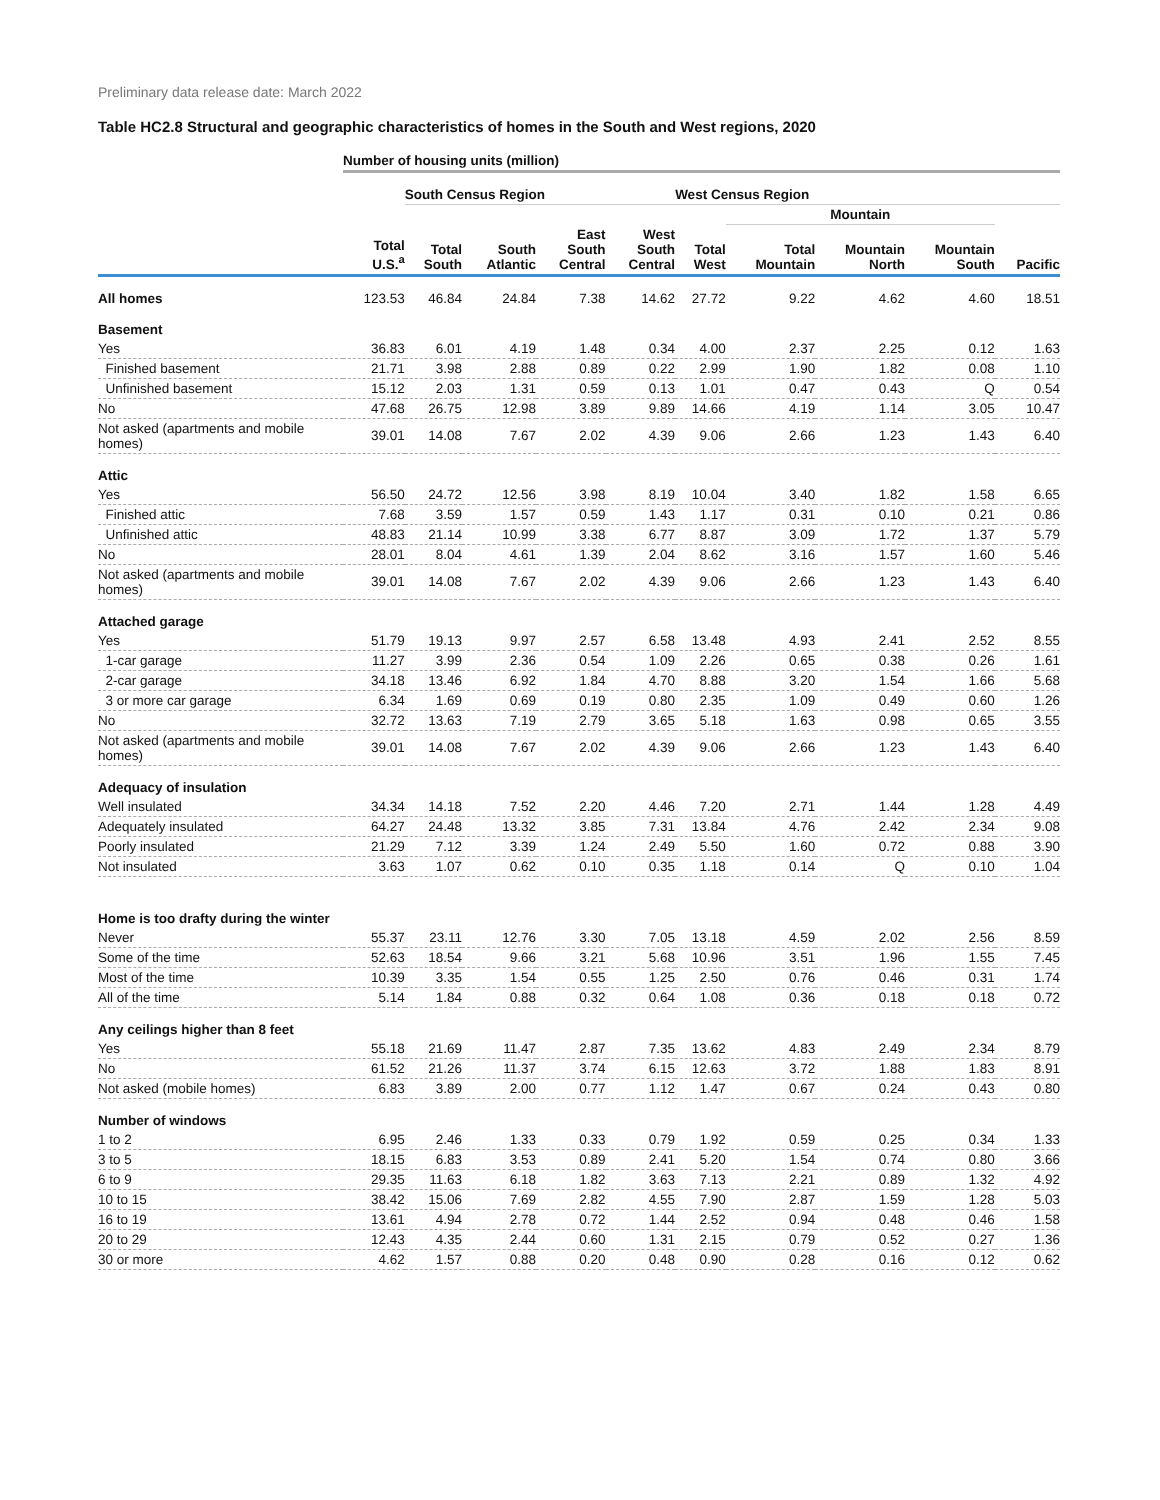Preliminary data release date: March 2022
Table HC2.8 Structural and geographic characteristics of homes in the South and West regions, 2020
| | Number of housing units (million) | | | | | | | | | |
| --- | --- | --- | --- | --- | --- | --- | --- | --- | --- | --- |
| | | South Census Region | | | | West Census Region | | | | |
| | | | | | | | Mountain | | | |
| | Total U.S.<sup>a</sup> | Total South | South Atlantic | East South Central | West South Central | Total West | Total Mountain | Mountain North | Mountain South | Pacific |
| All homes | 123.53 | 46.84 | 24.84 | 7.38 | 14.62 | 27.72 | 9.22 | 4.62 | 4.60 | 18.51 |
| Basement | | | | | | | | | | |
| Yes | 36.83 | 6.01 | 4.19 | 1.48 | 0.34 | 4.00 | 2.37 | 2.25 | 0.12 | 1.63 |
| Finished basement | 21.71 | 3.98 | 2.88 | 0.89 | 0.22 | 2.99 | 1.90 | 1.82 | 0.08 | 1.10 |
| Unfinished basement | 15.12 | 2.03 | 1.31 | 0.59 | 0.13 | 1.01 | 0.47 | 0.43 | Q | 0.54 |
| No | 47.68 | 26.75 | 12.98 | 3.89 | 9.89 | 14.66 | 4.19 | 1.14 | 3.05 | 10.47 |
| Not asked (apartments and mobile homes) | 39.01 | 14.08 | 7.67 | 2.02 | 4.39 | 9.06 | 2.66 | 1.23 | 1.43 | 6.40 |
| Attic | | | | | | | | | | |
| Yes | 56.50 | 24.72 | 12.56 | 3.98 | 8.19 | 10.04 | 3.40 | 1.82 | 1.58 | 6.65 |
| Finished attic | 7.68 | 3.59 | 1.57 | 0.59 | 1.43 | 1.17 | 0.31 | 0.10 | 0.21 | 0.86 |
| Unfinished attic | 48.83 | 21.14 | 10.99 | 3.38 | 6.77 | 8.87 | 3.09 | 1.72 | 1.37 | 5.79 |
| No | 28.01 | 8.04 | 4.61 | 1.39 | 2.04 | 8.62 | 3.16 | 1.57 | 1.60 | 5.46 |
| Not asked (apartments and mobile homes) | 39.01 | 14.08 | 7.67 | 2.02 | 4.39 | 9.06 | 2.66 | 1.23 | 1.43 | 6.40 |
| Attached garage | | | | | | | | | | |
| Yes | 51.79 | 19.13 | 9.97 | 2.57 | 6.58 | 13.48 | 4.93 | 2.41 | 2.52 | 8.55 |
| 1-car garage | 11.27 | 3.99 | 2.36 | 0.54 | 1.09 | 2.26 | 0.65 | 0.38 | 0.26 | 1.61 |
| 2-car garage | 34.18 | 13.46 | 6.92 | 1.84 | 4.70 | 8.88 | 3.20 | 1.54 | 1.66 | 5.68 |
| 3 or more car garage | 6.34 | 1.69 | 0.69 | 0.19 | 0.80 | 2.35 | 1.09 | 0.49 | 0.60 | 1.26 |
| No | 32.72 | 13.63 | 7.19 | 2.79 | 3.65 | 5.18 | 1.63 | 0.98 | 0.65 | 3.55 |
| Not asked (apartments and mobile homes) | 39.01 | 14.08 | 7.67 | 2.02 | 4.39 | 9.06 | 2.66 | 1.23 | 1.43 | 6.40 |
| Adequacy of insulation | | | | | | | | | | |
| Well insulated | 34.34 | 14.18 | 7.52 | 2.20 | 4.46 | 7.20 | 2.71 | 1.44 | 1.28 | 4.49 |
| Adequately insulated | 64.27 | 24.48 | 13.32 | 3.85 | 7.31 | 13.84 | 4.76 | 2.42 | 2.34 | 9.08 |
| Poorly insulated | 21.29 | 7.12 | 3.39 | 1.24 | 2.49 | 5.50 | 1.60 | 0.72 | 0.88 | 3.90 |
| Not insulated | 3.63 | 1.07 | 0.62 | 0.10 | 0.35 | 1.18 | 0.14 | Q | 0.10 | 1.04 |
| Home is too drafty during the winter | | | | | | | | | | |
| Never | 55.37 | 23.11 | 12.76 | 3.30 | 7.05 | 13.18 | 4.59 | 2.02 | 2.56 | 8.59 |
| Some of the time | 52.63 | 18.54 | 9.66 | 3.21 | 5.68 | 10.96 | 3.51 | 1.96 | 1.55 | 7.45 |
| Most of the time | 10.39 | 3.35 | 1.54 | 0.55 | 1.25 | 2.50 | 0.76 | 0.46 | 0.31 | 1.74 |
| All of the time | 5.14 | 1.84 | 0.88 | 0.32 | 0.64 | 1.08 | 0.36 | 0.18 | 0.18 | 0.72 |
| Any ceilings higher than 8 feet | | | | | | | | | | |
| Yes | 55.18 | 21.69 | 11.47 | 2.87 | 7.35 | 13.62 | 4.83 | 2.49 | 2.34 | 8.79 |
| No | 61.52 | 21.26 | 11.37 | 3.74 | 6.15 | 12.63 | 3.72 | 1.88 | 1.83 | 8.91 |
| Not asked (mobile homes) | 6.83 | 3.89 | 2.00 | 0.77 | 1.12 | 1.47 | 0.67 | 0.24 | 0.43 | 0.80 |
| Number of windows | | | | | | | | | | |
| 1 to 2 | 6.95 | 2.46 | 1.33 | 0.33 | 0.79 | 1.92 | 0.59 | 0.25 | 0.34 | 1.33 |
| 3 to 5 | 18.15 | 6.83 | 3.53 | 0.89 | 2.41 | 5.20 | 1.54 | 0.74 | 0.80 | 3.66 |
| 6 to 9 | 29.35 | 11.63 | 6.18 | 1.82 | 3.63 | 7.13 | 2.21 | 0.89 | 1.32 | 4.92 |
| 10 to 15 | 38.42 | 15.06 | 7.69 | 2.82 | 4.55 | 7.90 | 2.87 | 1.59 | 1.28 | 5.03 |
| 16 to 19 | 13.61 | 4.94 | 2.78 | 0.72 | 1.44 | 2.52 | 0.94 | 0.48 | 0.46 | 1.58 |
| 20 to 29 | 12.43 | 4.35 | 2.44 | 0.60 | 1.31 | 2.15 | 0.79 | 0.52 | 0.27 | 1.36 |
| 30 or more | 4.62 | 1.57 | 0.88 | 0.20 | 0.48 | 0.90 | 0.28 | 0.16 | 0.12 | 0.62 |